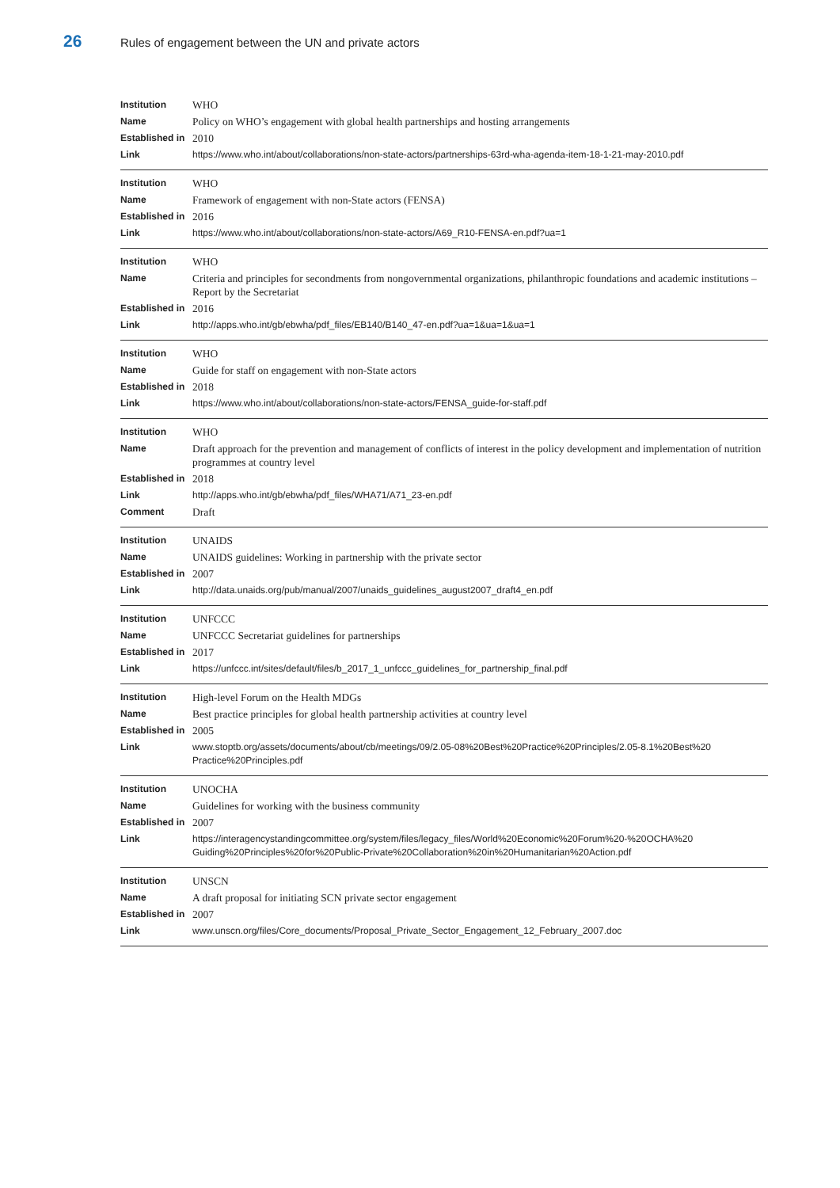26
Rules of engagement between the UN and private actors
| Institution | WHO |
| Name | Policy on WHO’s engagement with global health partnerships and hosting arrangements |
| Established in | 2010 |
| Link | https://www.who.int/about/collaborations/non-state-actors/partnerships-63rd-wha-agenda-item-18-1-21-may-2010.pdf |
| Institution | WHO |
| Name | Framework of engagement with non-State actors (FENSA) |
| Established in | 2016 |
| Link | https://www.who.int/about/collaborations/non-state-actors/A69_R10-FENSA-en.pdf?ua=1 |
| Institution | WHO |
| Name | Criteria and principles for secondments from nongovernmental organizations, philanthropic foundations and academic institutions – Report by the Secretariat |
| Established in | 2016 |
| Link | http://apps.who.int/gb/ebwha/pdf_files/EB140/B140_47-en.pdf?ua=1&ua=1&ua=1 |
| Institution | WHO |
| Name | Guide for staff on engagement with non-State actors |
| Established in | 2018 |
| Link | https://www.who.int/about/collaborations/non-state-actors/FENSA_guide-for-staff.pdf |
| Institution | WHO |
| Name | Draft approach for the prevention and management of conflicts of interest in the policy development and implementation of nutrition programmes at country level |
| Established in | 2018 |
| Link | http://apps.who.int/gb/ebwha/pdf_files/WHA71/A71_23-en.pdf |
| Comment | Draft |
| Institution | UNAIDS |
| Name | UNAIDS guidelines: Working in partnership with the private sector |
| Established in | 2007 |
| Link | http://data.unaids.org/pub/manual/2007/unaids_guidelines_august2007_draft4_en.pdf |
| Institution | UNFCCC |
| Name | UNFCCC Secretariat guidelines for partnerships |
| Established in | 2017 |
| Link | https://unfccc.int/sites/default/files/b_2017_1_unfccc_guidelines_for_partnership_final.pdf |
| Institution | High-level Forum on the Health MDGs |
| Name | Best practice principles for global health partnership activities at country level |
| Established in | 2005 |
| Link | www.stoptb.org/assets/documents/about/cb/meetings/09/2.05-08%20Best%20Practice%20Principles/2.05-8.1%20Best%20 Practice%20Principles.pdf |
| Institution | UNOCHA |
| Name | Guidelines for working with the business community |
| Established in | 2007 |
| Link | https://interagencystandingcommittee.org/system/files/legacy_files/World%20Economic%20Forum%20-%20OCHA%20 Guiding%20Principles%20for%20Public-Private%20Collaboration%20in%20Humanitarian%20Action.pdf |
| Institution | UNSCN |
| Name | A draft proposal for initiating SCN private sector engagement |
| Established in | 2007 |
| Link | www.unscn.org/files/Core_documents/Proposal_Private_Sector_Engagement_12_February_2007.doc |